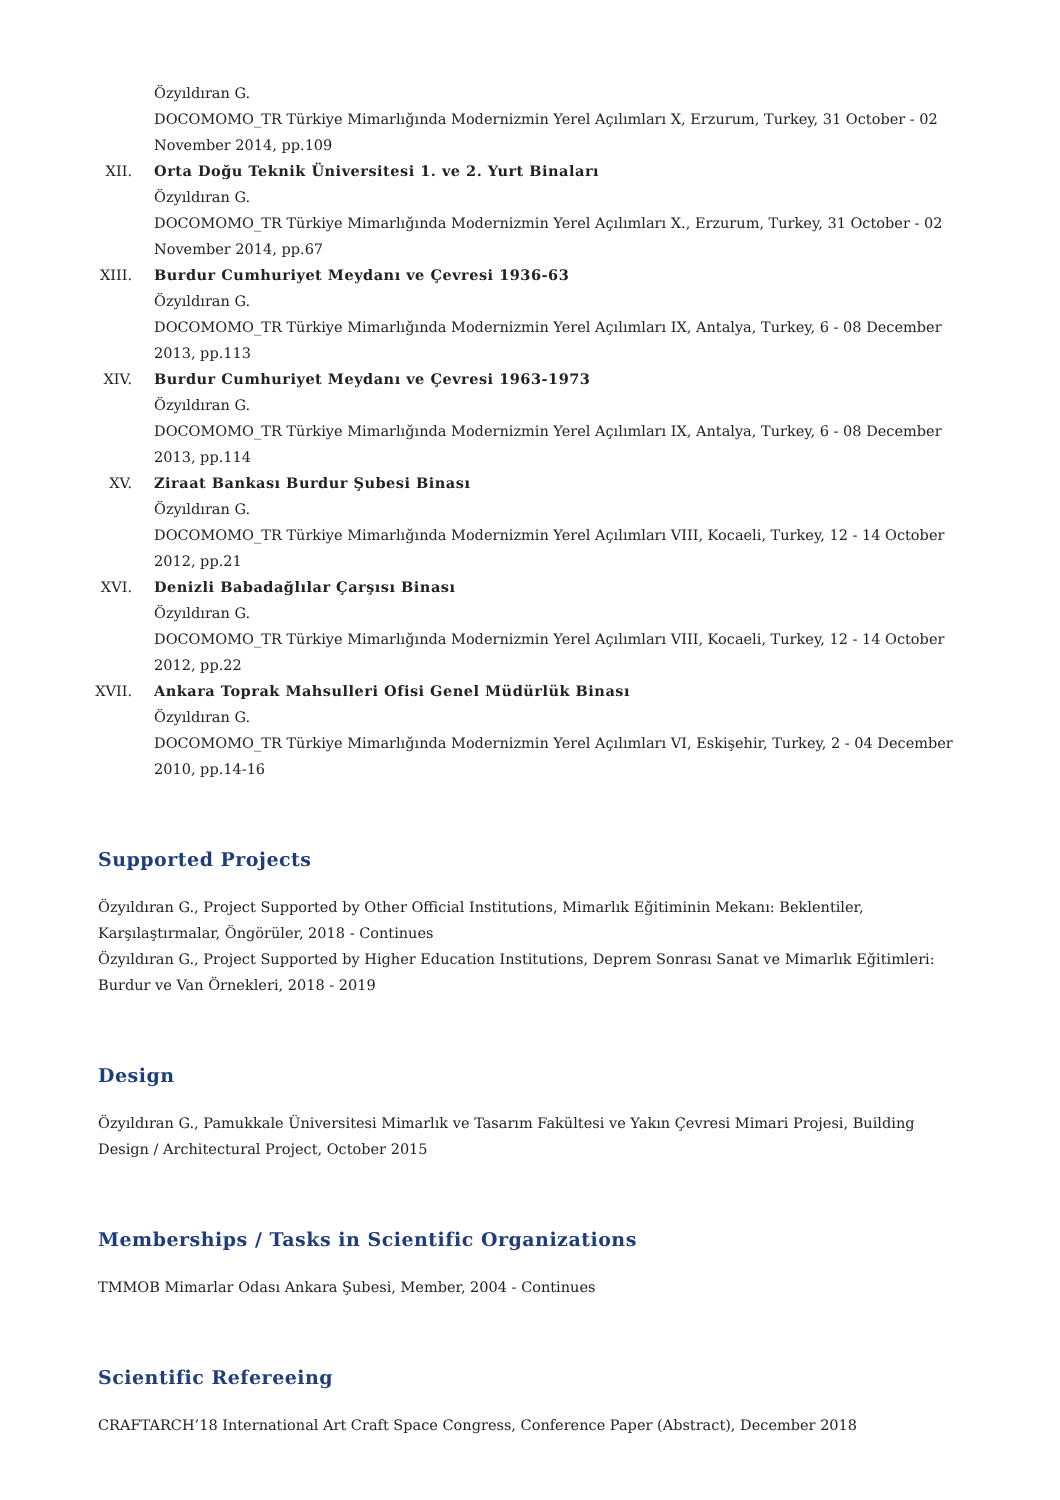Özyıldıran G.
DOCOMOMO_TR Türkiye Mimarlığında Modernizmin Yerel Açılımları X, Erzurum, Turkey, 31 October - 02 November 2014, pp.109
XII. Orta Doğu Teknik Üniversitesi 1. ve 2. Yurt Binaları
Özyıldıran G.
DOCOMOMO_TR Türkiye Mimarlığında Modernizmin Yerel Açılımları X., Erzurum, Turkey, 31 October - 02 November 2014, pp.67
XIII.
Burdur Cumhuriyet Meydanı ve Çevresi 1936-63
Özyıldıran G.
DOCOMOMO_TR Türkiye Mimarlığında Modernizmin Yerel Açılımları IX, Antalya, Turkey, 6 - 08 December 2013, pp.113
XIV. Burdur Cumhuriyet Meydanı ve Çevresi 1963-1973
Özyıldıran G.
DOCOMOMO_TR Türkiye Mimarlığında Modernizmin Yerel Açılımları IX, Antalya, Turkey, 6 - 08 December 2013, pp.114
XV. Ziraat Bankası Burdur Şubesi Binası
Özyıldıran G.
DOCOMOMO_TR Türkiye Mimarlığında Modernizmin Yerel Açılımları VIII, Kocaeli, Turkey, 12 - 14 October 2012, pp.21
XVI. Denizli Babadağlılar Çarşısı Binası
Özyıldıran G.
DOCOMOMO_TR Türkiye Mimarlığında Modernizmin Yerel Açılımları VIII, Kocaeli, Turkey, 12 - 14 October 2012, pp.22
XVII.
Ankara Toprak Mahsulleri Ofisi Genel Müdürlük Binası
Özyıldıran G.
DOCOMOMO_TR Türkiye Mimarlığında Modernizmin Yerel Açılımları VI, Eskişehir, Turkey, 2 - 04 December 2010, pp.14-16
Supported Projects
Özyıldıran G., Project Supported by Other Official Institutions, Mimarlık Eğitiminin Mekanı: Beklentiler, Karşılaştırmalar, Öngörüler, 2018 - Continues
Özyıldıran G., Project Supported by Higher Education Institutions, Deprem Sonrası Sanat ve Mimarlık Eğitimleri: Burdur ve Van Örnekleri, 2018 - 2019
Design
Özyıldıran G., Pamukkale Üniversitesi Mimarlık ve Tasarım Fakültesi ve Yakın Çevresi Mimari Projesi, Building Design / Architectural Project, October 2015
Memberships / Tasks in Scientific Organizations
TMMOB Mimarlar Odası Ankara Şubesi, Member, 2004 - Continues
Scientific Refereeing
CRAFTARCH’18 International Art Craft Space Congress, Conference Paper (Abstract), December 2018